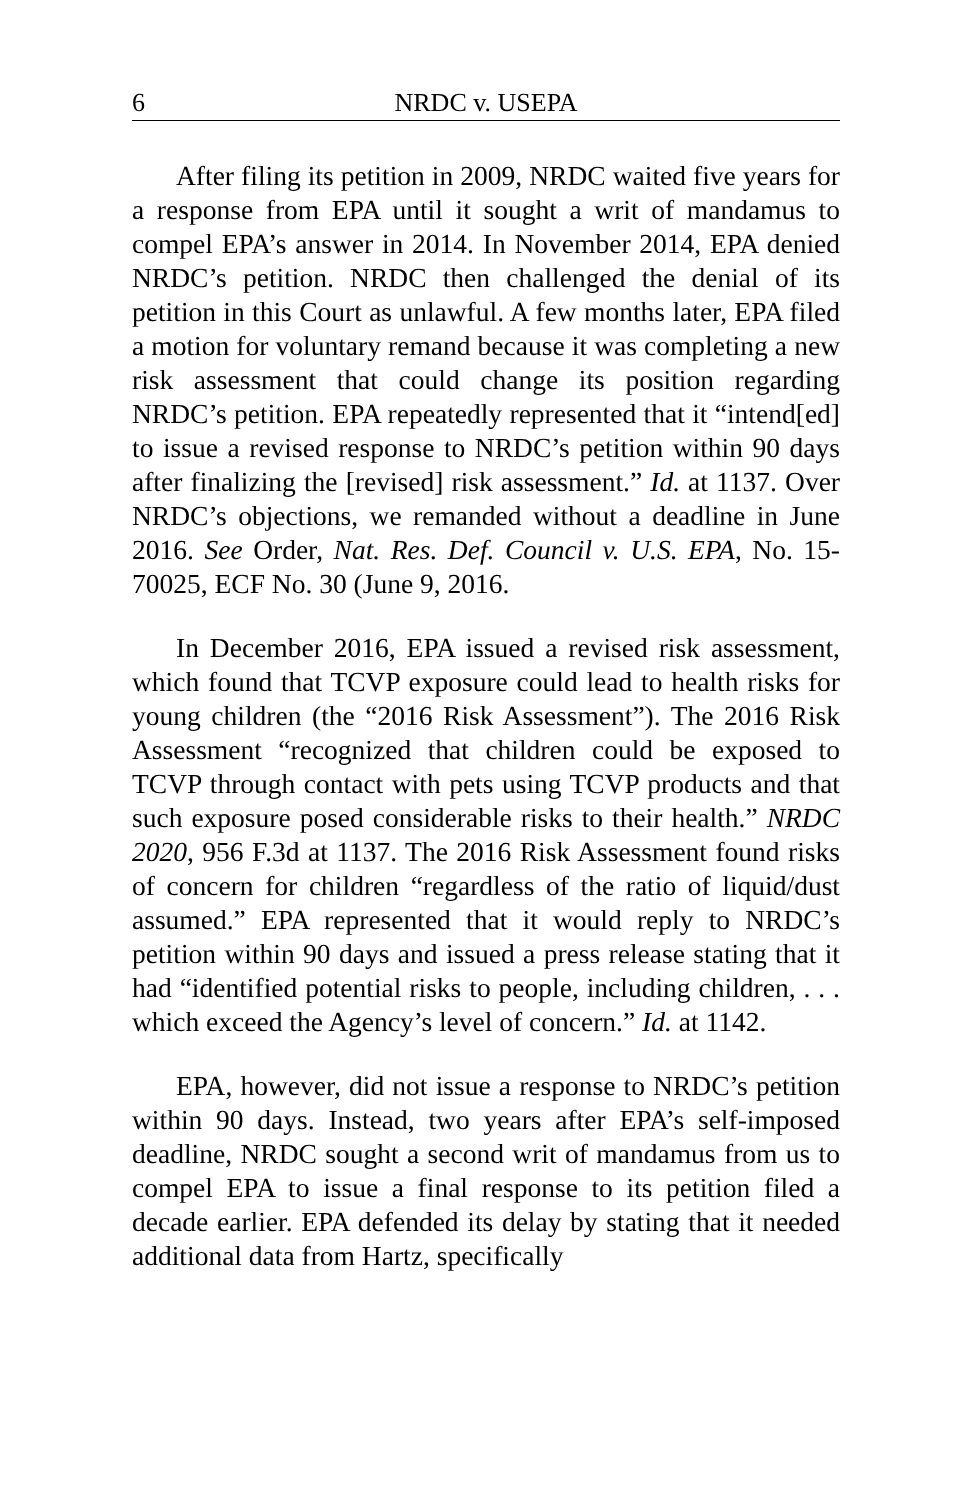6 NRDC v. USEPA
After filing its petition in 2009, NRDC waited five years for a response from EPA until it sought a writ of mandamus to compel EPA’s answer in 2014. In November 2014, EPA denied NRDC’s petition. NRDC then challenged the denial of its petition in this Court as unlawful. A few months later, EPA filed a motion for voluntary remand because it was completing a new risk assessment that could change its position regarding NRDC’s petition. EPA repeatedly represented that it “intend[ed] to issue a revised response to NRDC’s petition within 90 days after finalizing the [revised] risk assessment.” Id. at 1137. Over NRDC’s objections, we remanded without a deadline in June 2016. See Order, Nat. Res. Def. Council v. U.S. EPA, No. 15-70025, ECF No. 30 (June 9, 2016.
In December 2016, EPA issued a revised risk assessment, which found that TCVP exposure could lead to health risks for young children (the “2016 Risk Assessment”). The 2016 Risk Assessment “recognized that children could be exposed to TCVP through contact with pets using TCVP products and that such exposure posed considerable risks to their health.” NRDC 2020, 956 F.3d at 1137. The 2016 Risk Assessment found risks of concern for children “regardless of the ratio of liquid/dust assumed.” EPA represented that it would reply to NRDC’s petition within 90 days and issued a press release stating that it had “identified potential risks to people, including children, . . . which exceed the Agency’s level of concern.” Id. at 1142.
EPA, however, did not issue a response to NRDC’s petition within 90 days. Instead, two years after EPA’s self-imposed deadline, NRDC sought a second writ of mandamus from us to compel EPA to issue a final response to its petition filed a decade earlier. EPA defended its delay by stating that it needed additional data from Hartz, specifically